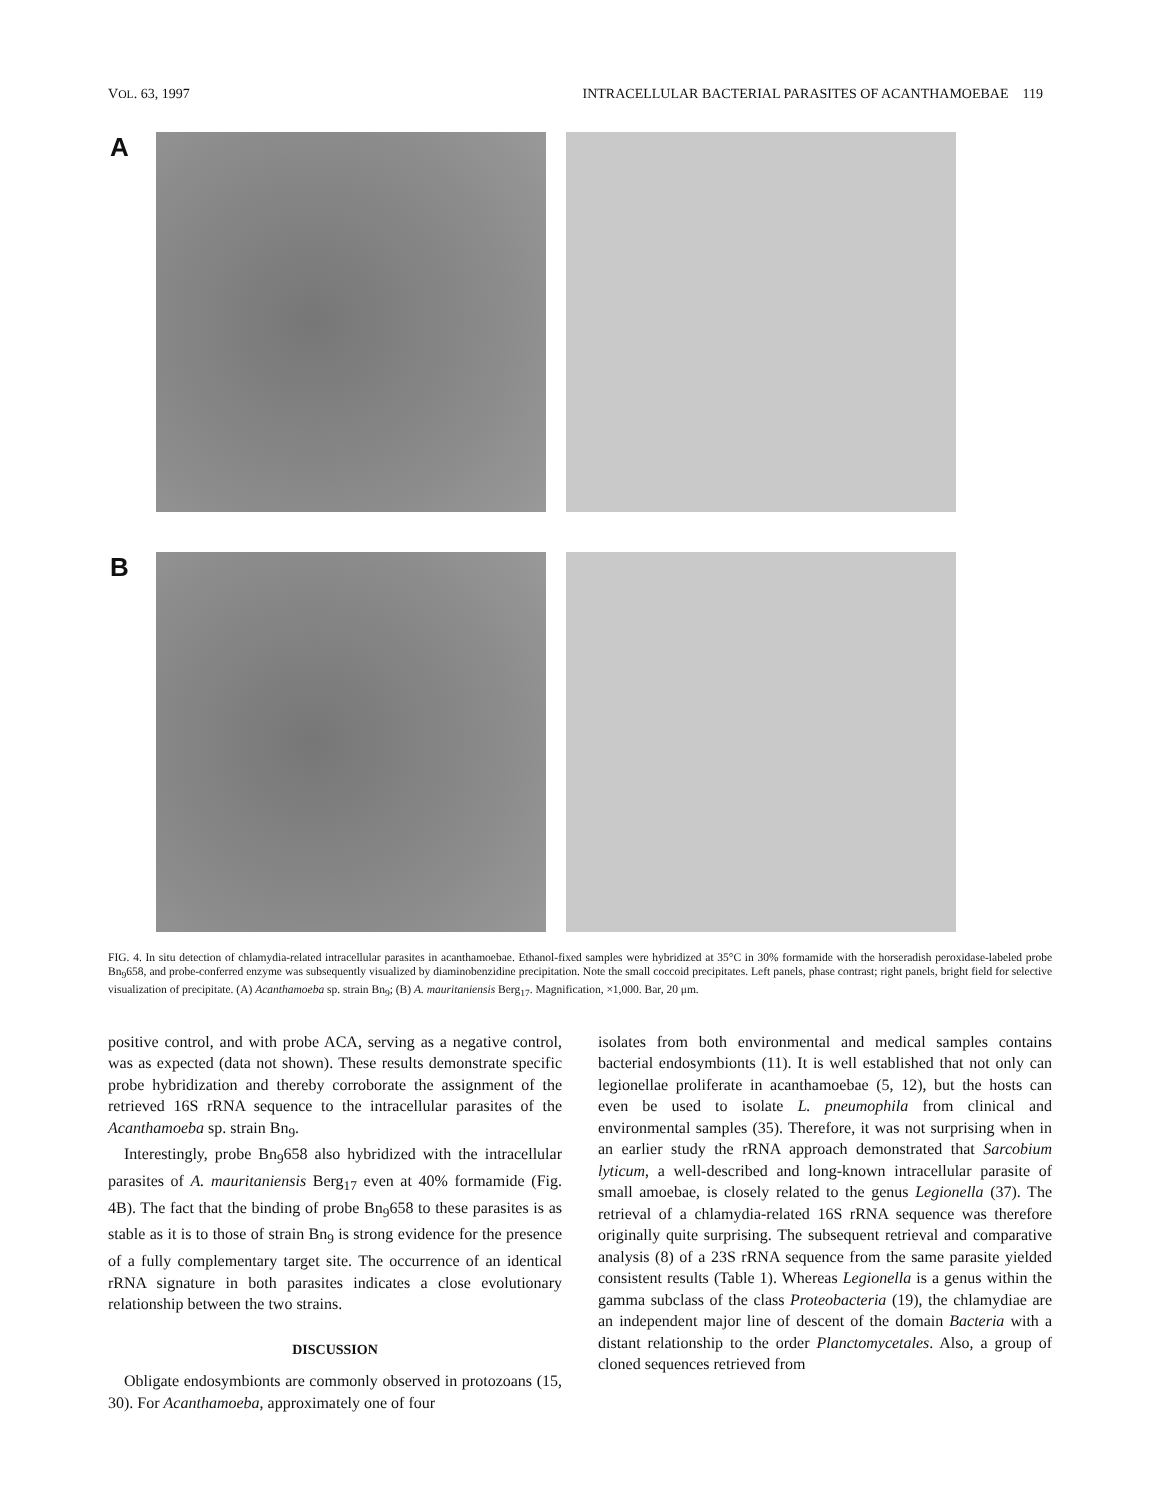VOL. 63, 1997 INTRACELLULAR BACTERIAL PARASITES OF ACANTHAMOEBAE 119
A
B
FIG. 4. In situ detection of chlamydia-related intracellular parasites in acanthamoebae. Ethanol-fixed samples were hybridized at 35°C in 30% formamide with the horseradish peroxidase-labeled probe Bn<sub>9</sub>658, and probe-conferred enzyme was subsequently visualized by diaminobenzidine precipitation. Note the small coccoid precipitates. Left panels, phase contrast; right panels, bright field for selective visualization of precipitate. (A) Acanthamoeba sp. strain Bn<sub>9</sub>; (B) A. mauritaniensis Berg<sub>17</sub>. Magnification, ×1,000. Bar, 20 μm.
positive control, and with probe ACA, serving as a negative control, was as expected (data not shown). These results demonstrate specific probe hybridization and thereby corroborate the assignment of the retrieved 16S rRNA sequence to the intracellular parasites of the Acanthamoeba sp. strain Bn<sub>9</sub>.
Interestingly, probe Bn<sub>9</sub>658 also hybridized with the intracellular parasites of A. mauritaniensis Berg<sub>17</sub> even at 40% formamide (Fig. 4B). The fact that the binding of probe Bn<sub>9</sub>658 to these parasites is as stable as it is to those of strain Bn<sub>9</sub> is strong evidence for the presence of a fully complementary target site. The occurrence of an identical rRNA signature in both parasites indicates a close evolutionary relationship between the two strains.
DISCUSSION
Obligate endosymbionts are commonly observed in protozoans (15, 30). For Acanthamoeba, approximately one of four
isolates from both environmental and medical samples contains bacterial endosymbionts (11). It is well established that not only can legionellae proliferate in acanthamoebae (5, 12), but the hosts can even be used to isolate L. pneumophila from clinical and environmental samples (35). Therefore, it was not surprising when in an earlier study the rRNA approach demonstrated that Sarcobium lyticum, a well-described and long-known intracellular parasite of small amoebae, is closely related to the genus Legionella (37). The retrieval of a chlamydia-related 16S rRNA sequence was therefore originally quite surprising. The subsequent retrieval and comparative analysis (8) of a 23S rRNA sequence from the same parasite yielded consistent results (Table 1). Whereas Legionella is a genus within the gamma subclass of the class Proteobacteria (19), the chlamydiae are an independent major line of descent of the domain Bacteria with a distant relationship to the order Planctomycetales. Also, a group of cloned sequences retrieved from